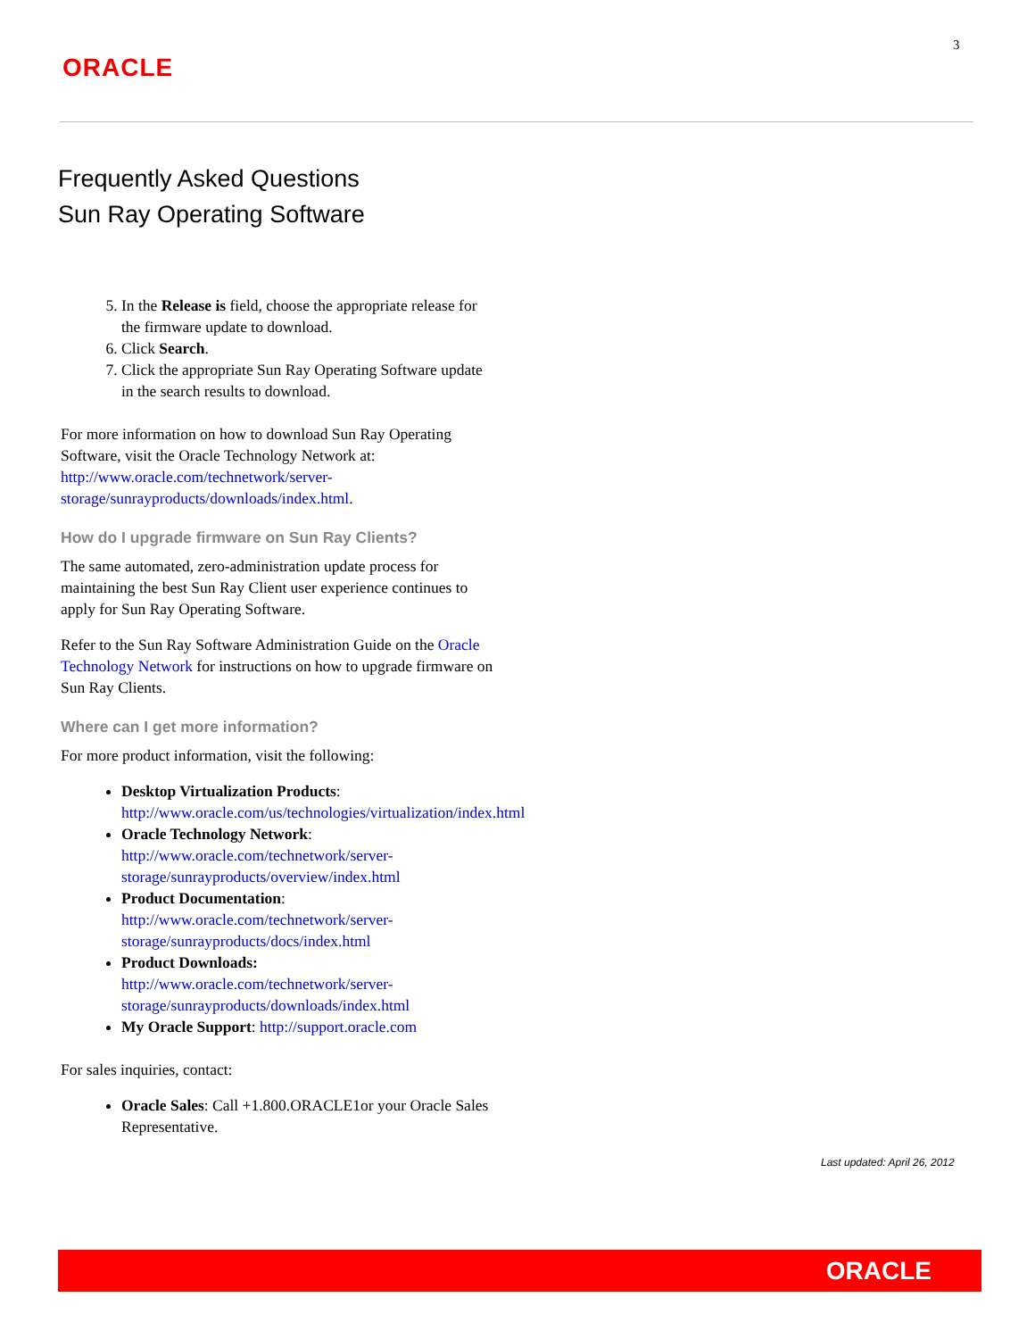3
ORACLE
Frequently Asked Questions
Sun Ray Operating Software
5. In the Release is field, choose the appropriate release for the firmware update to download.
6. Click Search.
7. Click the appropriate Sun Ray Operating Software update in the search results to download.
For more information on how to download Sun Ray Operating Software, visit the Oracle Technology Network at: http://www.oracle.com/technetwork/server-storage/sunrayproducts/downloads/index.html.
How do I upgrade firmware on Sun Ray Clients?
The same automated, zero-administration update process for maintaining the best Sun Ray Client user experience continues to apply for Sun Ray Operating Software.
Refer to the Sun Ray Software Administration Guide on the Oracle Technology Network for instructions on how to upgrade firmware on Sun Ray Clients.
Where can I get more information?
For more product information, visit the following:
Desktop Virtualization Products: http://www.oracle.com/us/technologies/virtualization/index.html
Oracle Technology Network: http://www.oracle.com/technetwork/server-storage/sunrayproducts/overview/index.html
Product Documentation: http://www.oracle.com/technetwork/server-storage/sunrayproducts/docs/index.html
Product Downloads: http://www.oracle.com/technetwork/server-storage/sunrayproducts/downloads/index.html
My Oracle Support: http://support.oracle.com
For sales inquiries, contact:
Oracle Sales: Call +1.800.ORACLE1or your Oracle Sales Representative.
Last updated: April 26, 2012
ORACLE